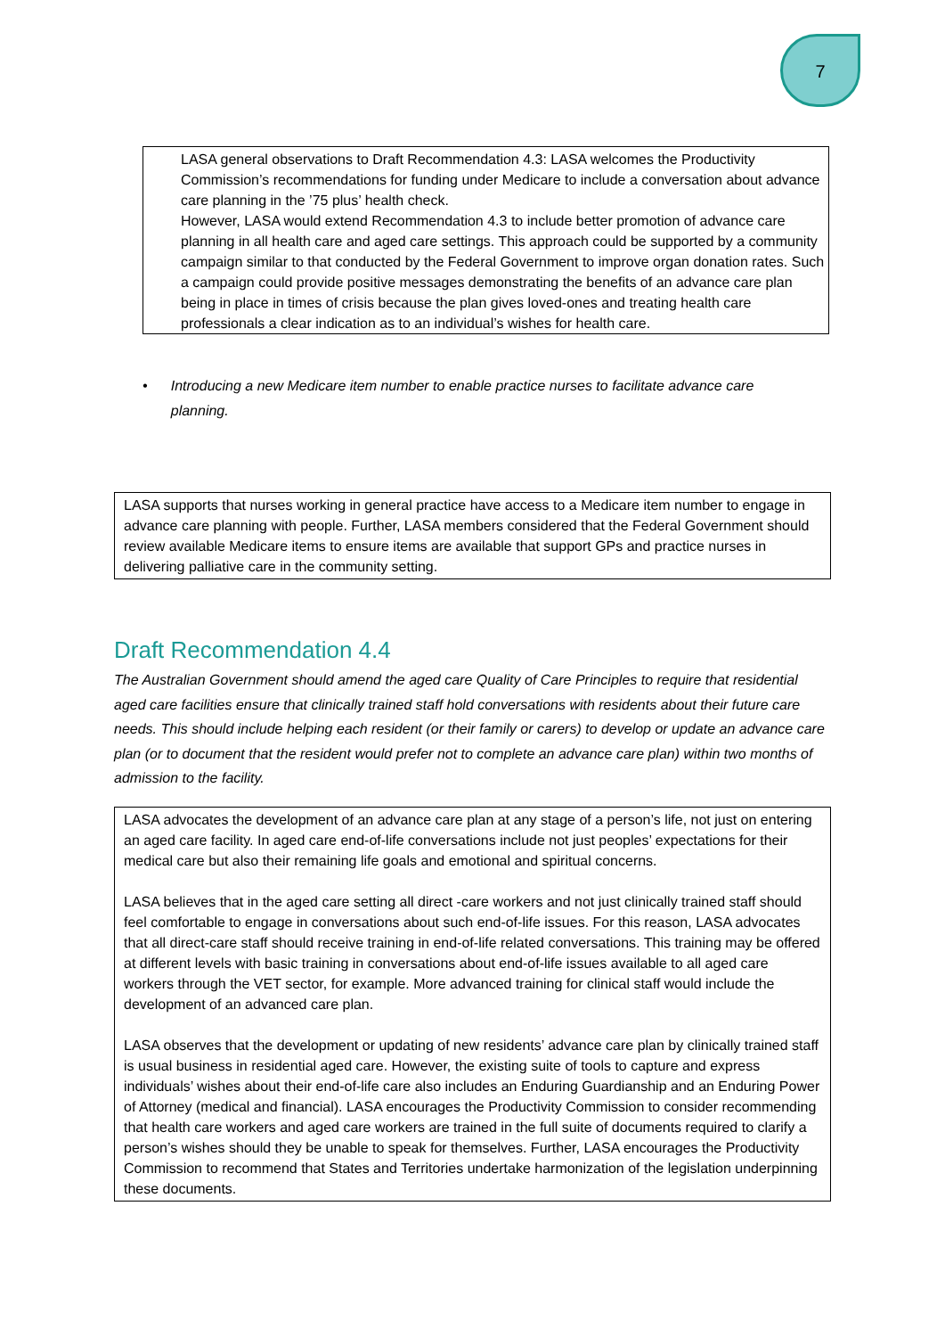7
LASA general observations to Draft Recommendation 4.3: LASA welcomes the Productivity Commission’s recommendations for funding under Medicare to include a conversation about advance care planning in the ’75 plus’ health check.
However, LASA would extend Recommendation 4.3 to include better promotion of advance care planning in all health care and aged care settings. This approach could be supported by a community campaign similar to that conducted by the Federal Government to improve organ donation rates. Such a campaign could provide positive messages demonstrating the benefits of an advance care plan being in place in times of crisis because the plan gives loved-ones and treating health care professionals a clear indication as to an individual’s wishes for health care.
• Introducing a new Medicare item number to enable practice nurses to facilitate advance care planning.
LASA supports that nurses working in general practice have access to a Medicare item number to engage in advance care planning with people. Further, LASA members considered that the Federal Government should review available Medicare items to ensure items are available that support GPs and practice nurses in delivering palliative care in the community setting.
Draft Recommendation 4.4
The Australian Government should amend the aged care Quality of Care Principles to require that residential aged care facilities ensure that clinically trained staff hold conversations with residents about their future care needs. This should include helping each resident (or their family or carers) to develop or update an advance care plan (or to document that the resident would prefer not to complete an advance care plan) within two months of admission to the facility.
LASA advocates the development of an advance care plan at any stage of a person’s life, not just on entering an aged care facility. In aged care end-of-life conversations include not just peoples’ expectations for their medical care but also their remaining life goals and emotional and spiritual concerns.
LASA believes that in the aged care setting all direct -care workers and not just clinically trained staff should feel comfortable to engage in conversations about such end-of-life issues. For this reason, LASA advocates that all direct-care staff should receive training in end-of-life related conversations. This training may be offered at different levels with basic training in conversations about end-of-life issues available to all aged care workers through the VET sector, for example. More advanced training for clinical staff would include the development of an advanced care plan.
LASA observes that the development or updating of new residents’ advance care plan by clinically trained staff is usual business in residential aged care. However, the existing suite of tools to capture and express individuals’ wishes about their end-of-life care also includes an Enduring Guardianship and an Enduring Power of Attorney (medical and financial). LASA encourages the Productivity Commission to consider recommending that health care workers and aged care workers are trained in the full suite of documents required to clarify a person’s wishes should they be unable to speak for themselves. Further, LASA encourages the Productivity Commission to recommend that States and Territories undertake harmonization of the legislation underpinning these documents.